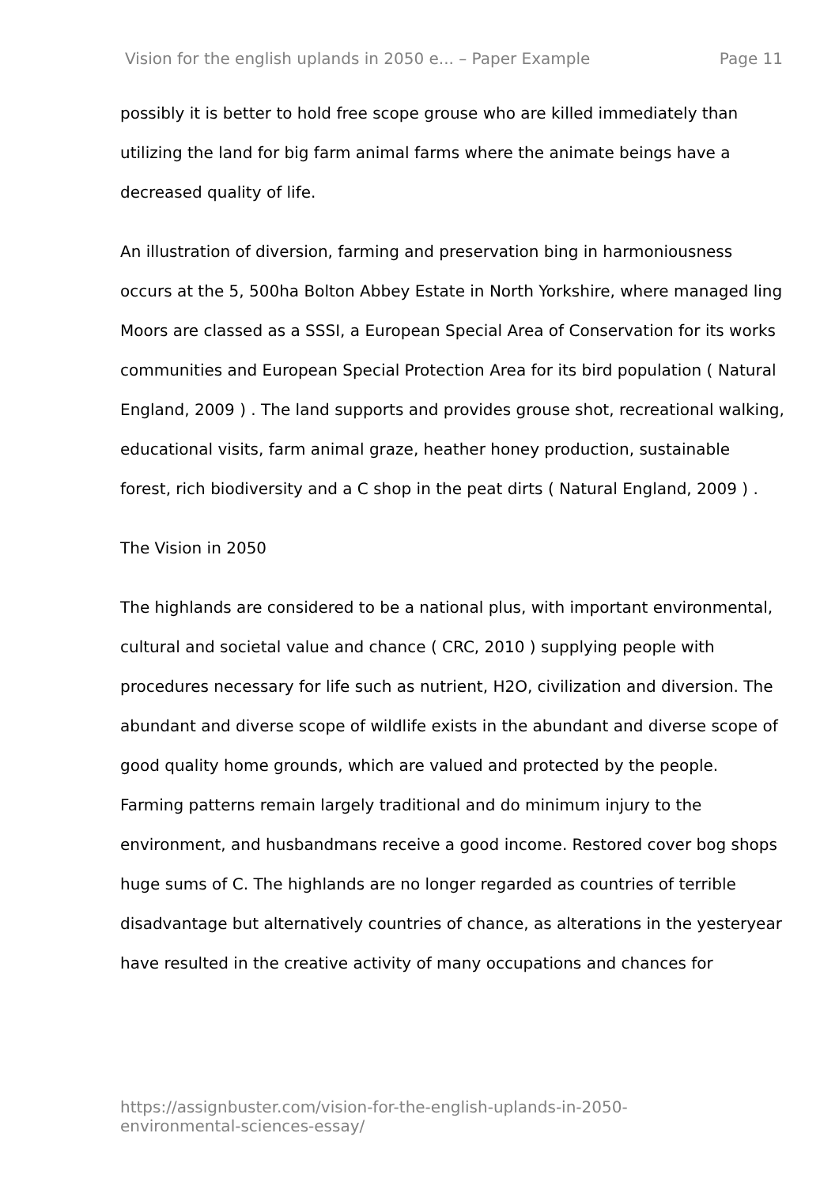Vision for the english uplands in 2050 e... – Paper Example Page 11
possibly it is better to hold free scope grouse who are killed immediately than utilizing the land for big farm animal farms where the animate beings have a decreased quality of life.
An illustration of diversion, farming and preservation bing in harmoniousness occurs at the 5, 500ha Bolton Abbey Estate in North Yorkshire, where managed ling Moors are classed as a SSSI, a European Special Area of Conservation for its works communities and European Special Protection Area for its bird population ( Natural England, 2009 ) . The land supports and provides grouse shot, recreational walking, educational visits, farm animal graze, heather honey production, sustainable forest, rich biodiversity and a C shop in the peat dirts ( Natural England, 2009 ) .
The Vision in 2050
The highlands are considered to be a national plus, with important environmental, cultural and societal value and chance ( CRC, 2010 ) supplying people with procedures necessary for life such as nutrient, H2O, civilization and diversion. The abundant and diverse scope of wildlife exists in the abundant and diverse scope of good quality home grounds, which are valued and protected by the people. Farming patterns remain largely traditional and do minimum injury to the environment, and husbandmans receive a good income. Restored cover bog shops huge sums of C. The highlands are no longer regarded as countries of terrible disadvantage but alternatively countries of chance, as alterations in the yesteryear have resulted in the creative activity of many occupations and chances for
https://assignbuster.com/vision-for-the-english-uplands-in-2050-
environmental-sciences-essay/